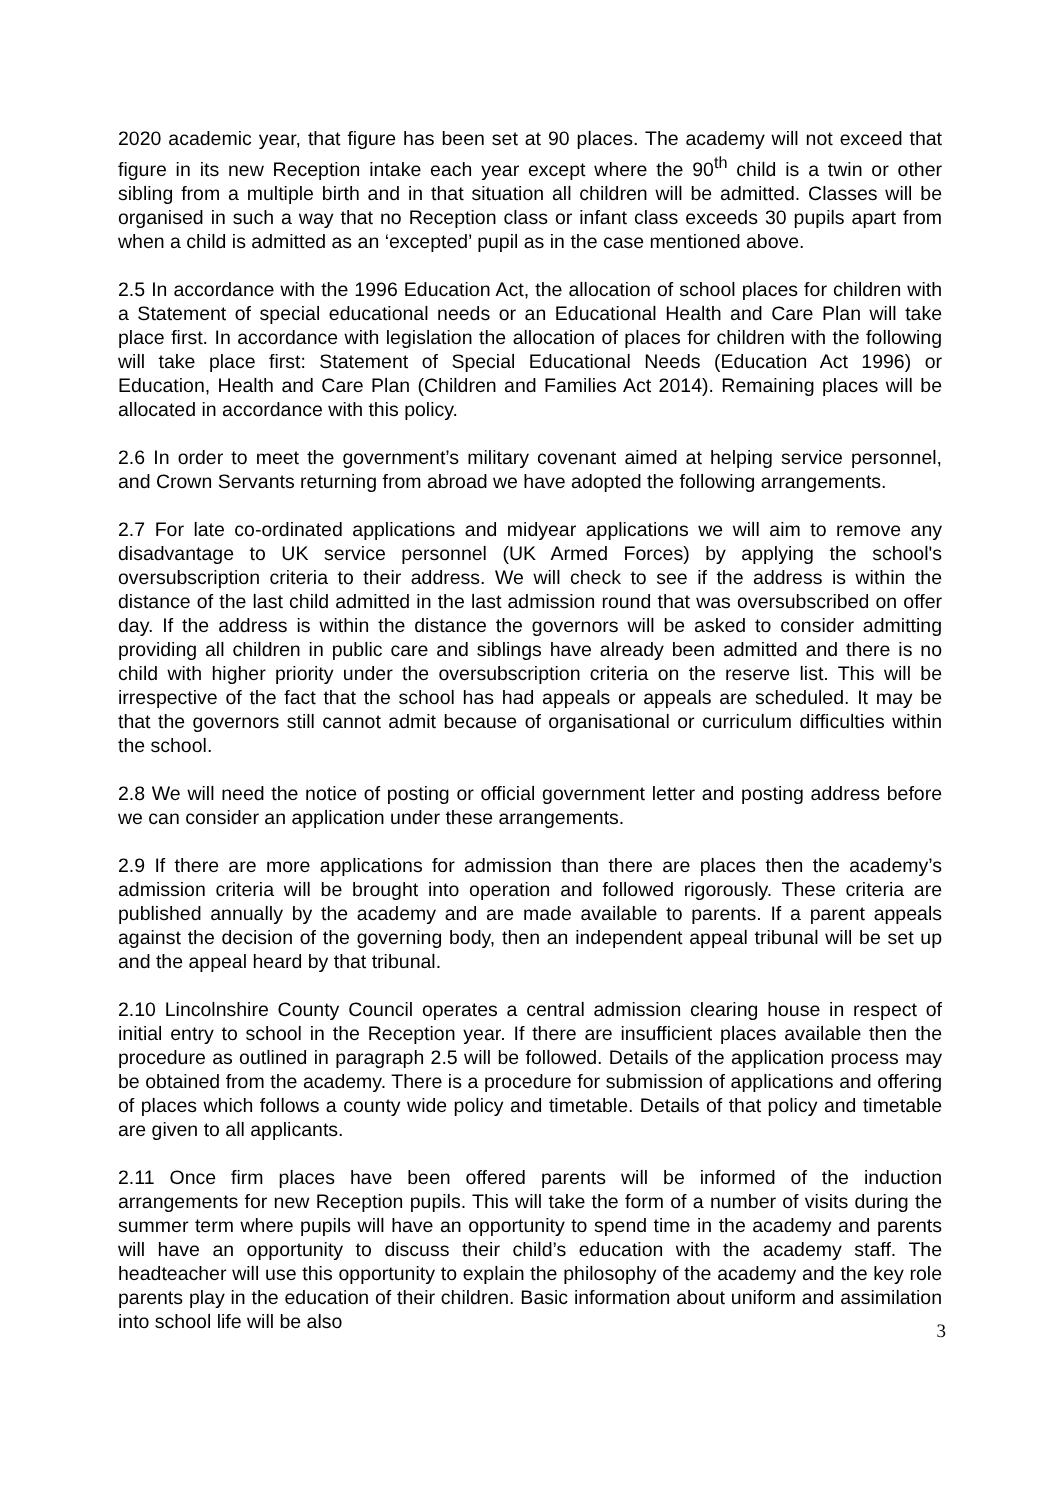2020 academic year, that figure has been set at 90 places. The academy will not exceed that figure in its new Reception intake each year except where the 90<sup>th</sup> child is a twin or other sibling from a multiple birth and in that situation all children will be admitted. Classes will be organised in such a way that no Reception class or infant class exceeds 30 pupils apart from when a child is admitted as an ‘excepted’ pupil as in the case mentioned above.
2.5 In accordance with the 1996 Education Act, the allocation of school places for children with a Statement of special educational needs or an Educational Health and Care Plan will take place first. In accordance with legislation the allocation of places for children with the following will take place first: Statement of Special Educational Needs (Education Act 1996) or Education, Health and Care Plan (Children and Families Act 2014). Remaining places will be allocated in accordance with this policy.
2.6 In order to meet the government’s military covenant aimed at helping service personnel, and Crown Servants returning from abroad we have adopted the following arrangements.
2.7 For late co-ordinated applications and midyear applications we will aim to remove any disadvantage to UK service personnel (UK Armed Forces) by applying the school's oversubscription criteria to their address. We will check to see if the address is within the distance of the last child admitted in the last admission round that was oversubscribed on offer day. If the address is within the distance the governors will be asked to consider admitting providing all children in public care and siblings have already been admitted and there is no child with higher priority under the oversubscription criteria on the reserve list. This will be irrespective of the fact that the school has had appeals or appeals are scheduled. It may be that the governors still cannot admit because of organisational or curriculum difficulties within the school.
2.8 We will need the notice of posting or official government letter and posting address before we can consider an application under these arrangements.
2.9 If there are more applications for admission than there are places then the academy’s admission criteria will be brought into operation and followed rigorously. These criteria are published annually by the academy and are made available to parents. If a parent appeals against the decision of the governing body, then an independent appeal tribunal will be set up and the appeal heard by that tribunal.
2.10 Lincolnshire County Council operates a central admission clearing house in respect of initial entry to school in the Reception year. If there are insufficient places available then the procedure as outlined in paragraph 2.5 will be followed. Details of the application process may be obtained from the academy. There is a procedure for submission of applications and offering of places which follows a county wide policy and timetable. Details of that policy and timetable are given to all applicants.
2.11 Once firm places have been offered parents will be informed of the induction arrangements for new Reception pupils. This will take the form of a number of visits during the summer term where pupils will have an opportunity to spend time in the academy and parents will have an opportunity to discuss their child’s education with the academy staff. The headteacher will use this opportunity to explain the philosophy of the academy and the key role parents play in the education of their children. Basic information about uniform and assimilation into school life will be also
3